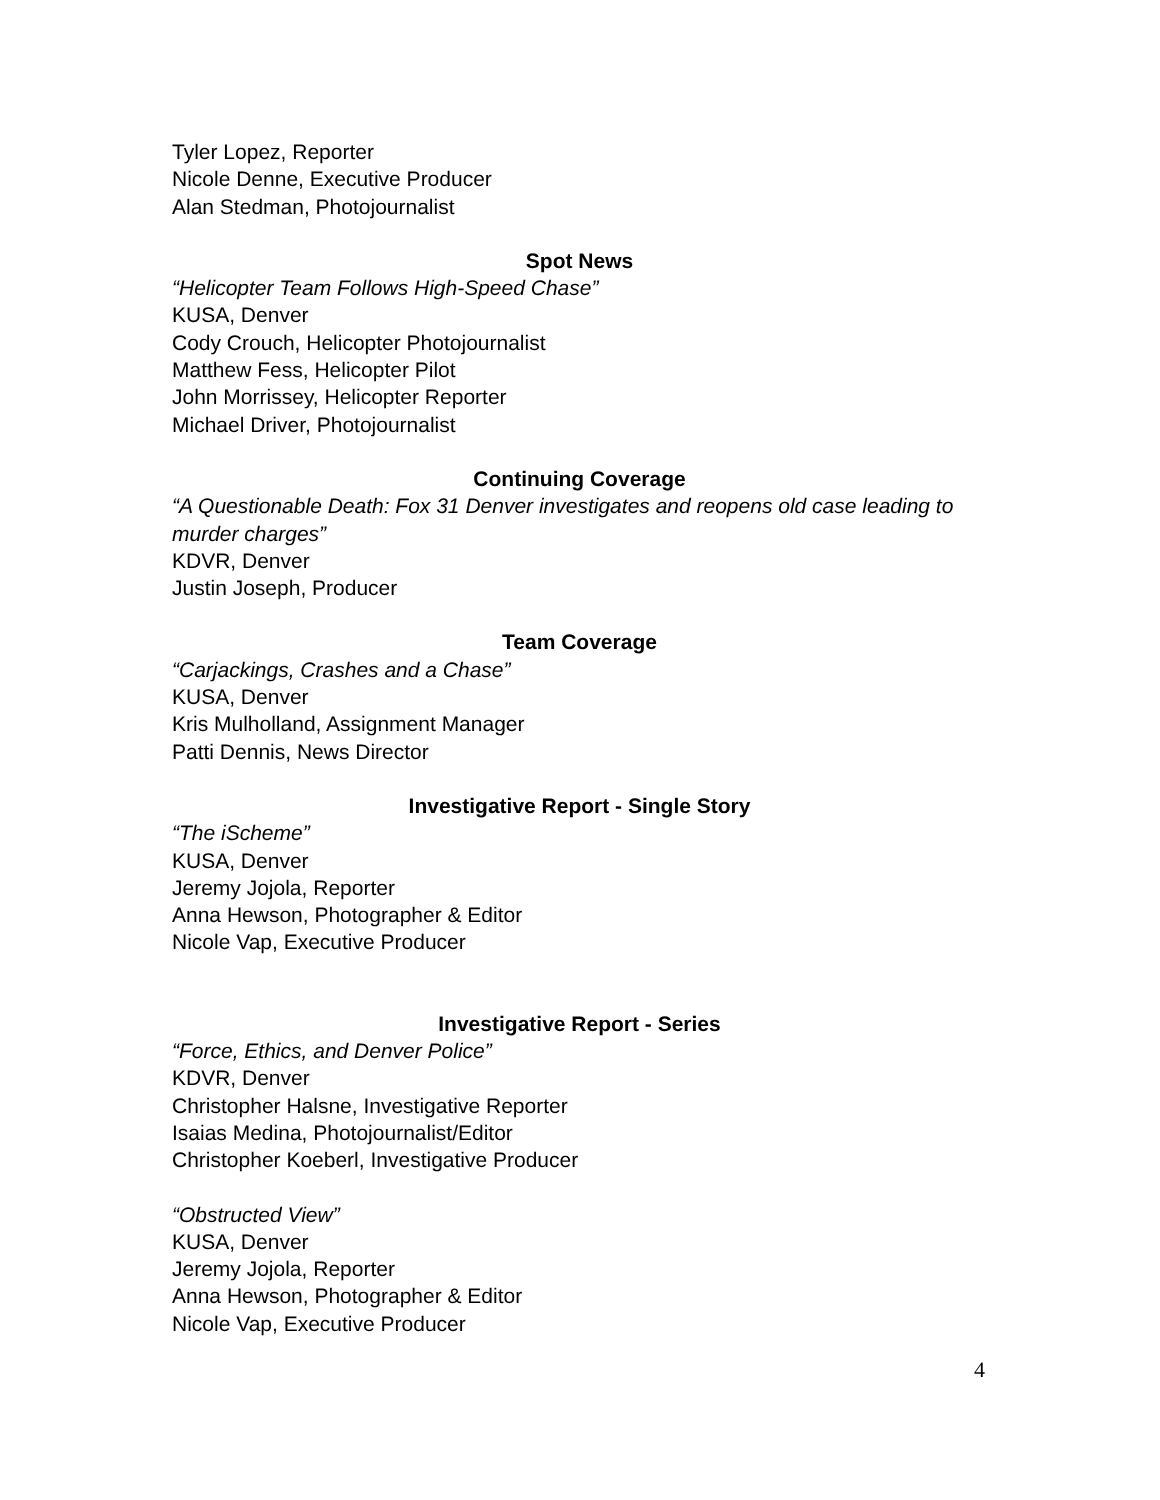Tyler Lopez, Reporter
Nicole Denne, Executive Producer
Alan Stedman, Photojournalist
Spot News
“Helicopter Team Follows High-Speed Chase”
KUSA, Denver
Cody Crouch, Helicopter Photojournalist
Matthew Fess, Helicopter Pilot
John Morrissey, Helicopter Reporter
Michael Driver, Photojournalist
Continuing Coverage
“A Questionable Death: Fox 31 Denver investigates and reopens old case leading to murder charges”
KDVR, Denver
Justin Joseph, Producer
Team Coverage
“Carjackings, Crashes and a Chase”
KUSA, Denver
Kris Mulholland, Assignment Manager
Patti Dennis, News Director
Investigative Report - Single Story
“The iScheme”
KUSA, Denver
Jeremy Jojola, Reporter
Anna Hewson, Photographer & Editor
Nicole Vap, Executive Producer
Investigative Report - Series
“Force, Ethics, and Denver Police”
KDVR, Denver
Christopher Halsne, Investigative Reporter
Isaias Medina, Photojournalist/Editor
Christopher Koeberl, Investigative Producer
“Obstructed View”
KUSA, Denver
Jeremy Jojola, Reporter
Anna Hewson, Photographer & Editor
Nicole Vap, Executive Producer
4